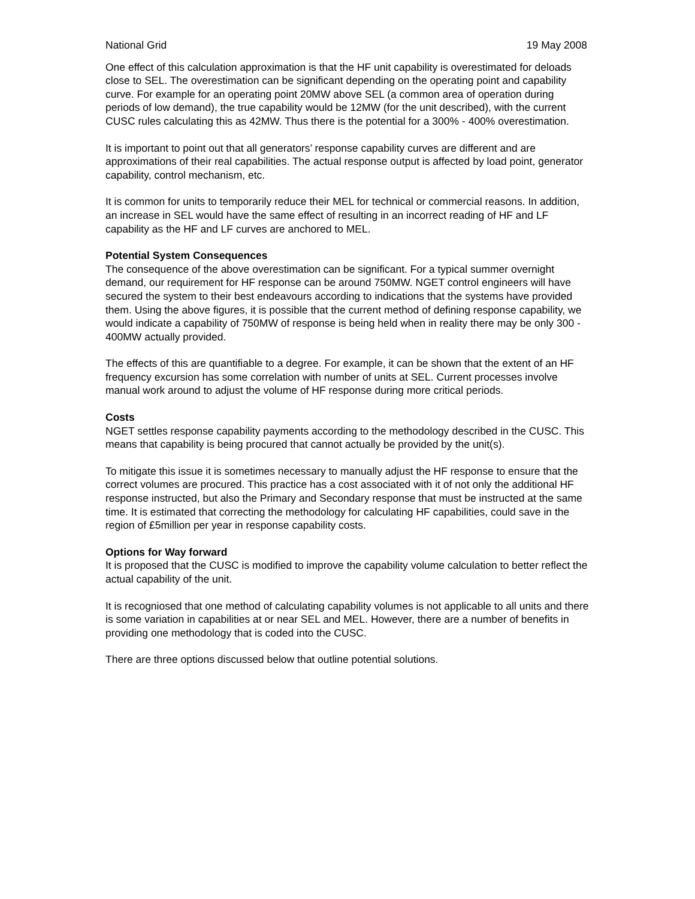National Grid 19 May 2008
One effect of this calculation approximation is that the HF unit capability is overestimated for deloads close to SEL. The overestimation can be significant depending on the operating point and capability curve. For example for an operating point 20MW above SEL (a common area of operation during periods of low demand), the true capability would be 12MW (for the unit described), with the current CUSC rules calculating this as 42MW. Thus there is the potential for a 300% - 400% overestimation.
It is important to point out that all generators’ response capability curves are different and are approximations of their real capabilities. The actual response output is affected by load point, generator capability, control mechanism, etc.
It is common for units to temporarily reduce their MEL for technical or commercial reasons. In addition, an increase in SEL would have the same effect of resulting in an incorrect reading of HF and LF capability as the HF and LF curves are anchored to MEL.
Potential System Consequences
The consequence of the above overestimation can be significant. For a typical summer overnight demand, our requirement for HF response can be around 750MW. NGET control engineers will have secured the system to their best endeavours according to indications that the systems have provided them. Using the above figures, it is possible that the current method of defining response capability, we would indicate a capability of 750MW of response is being held when in reality there may be only 300 - 400MW actually provided.
The effects of this are quantifiable to a degree. For example, it can be shown that the extent of an HF frequency excursion has some correlation with number of units at SEL. Current processes involve manual work around to adjust the volume of HF response during more critical periods.
Costs
NGET settles response capability payments according to the methodology described in the CUSC. This means that capability is being procured that cannot actually be provided by the unit(s).
To mitigate this issue it is sometimes necessary to manually adjust the HF response to ensure that the correct volumes are procured. This practice has a cost associated with it of not only the additional HF response instructed, but also the Primary and Secondary response that must be instructed at the same time. It is estimated that correcting the methodology for calculating HF capabilities, could save in the region of £5million per year in response capability costs.
Options for Way forward
It is proposed that the CUSC is modified to improve the capability volume calculation to better reflect the actual capability of the unit.
It is recogniosed that one method of calculating capability volumes is not applicable to all units and there is some variation in capabilities at or near SEL and MEL. However, there are a number of benefits in providing one methodology that is coded into the CUSC.
There are three options discussed below that outline potential solutions.